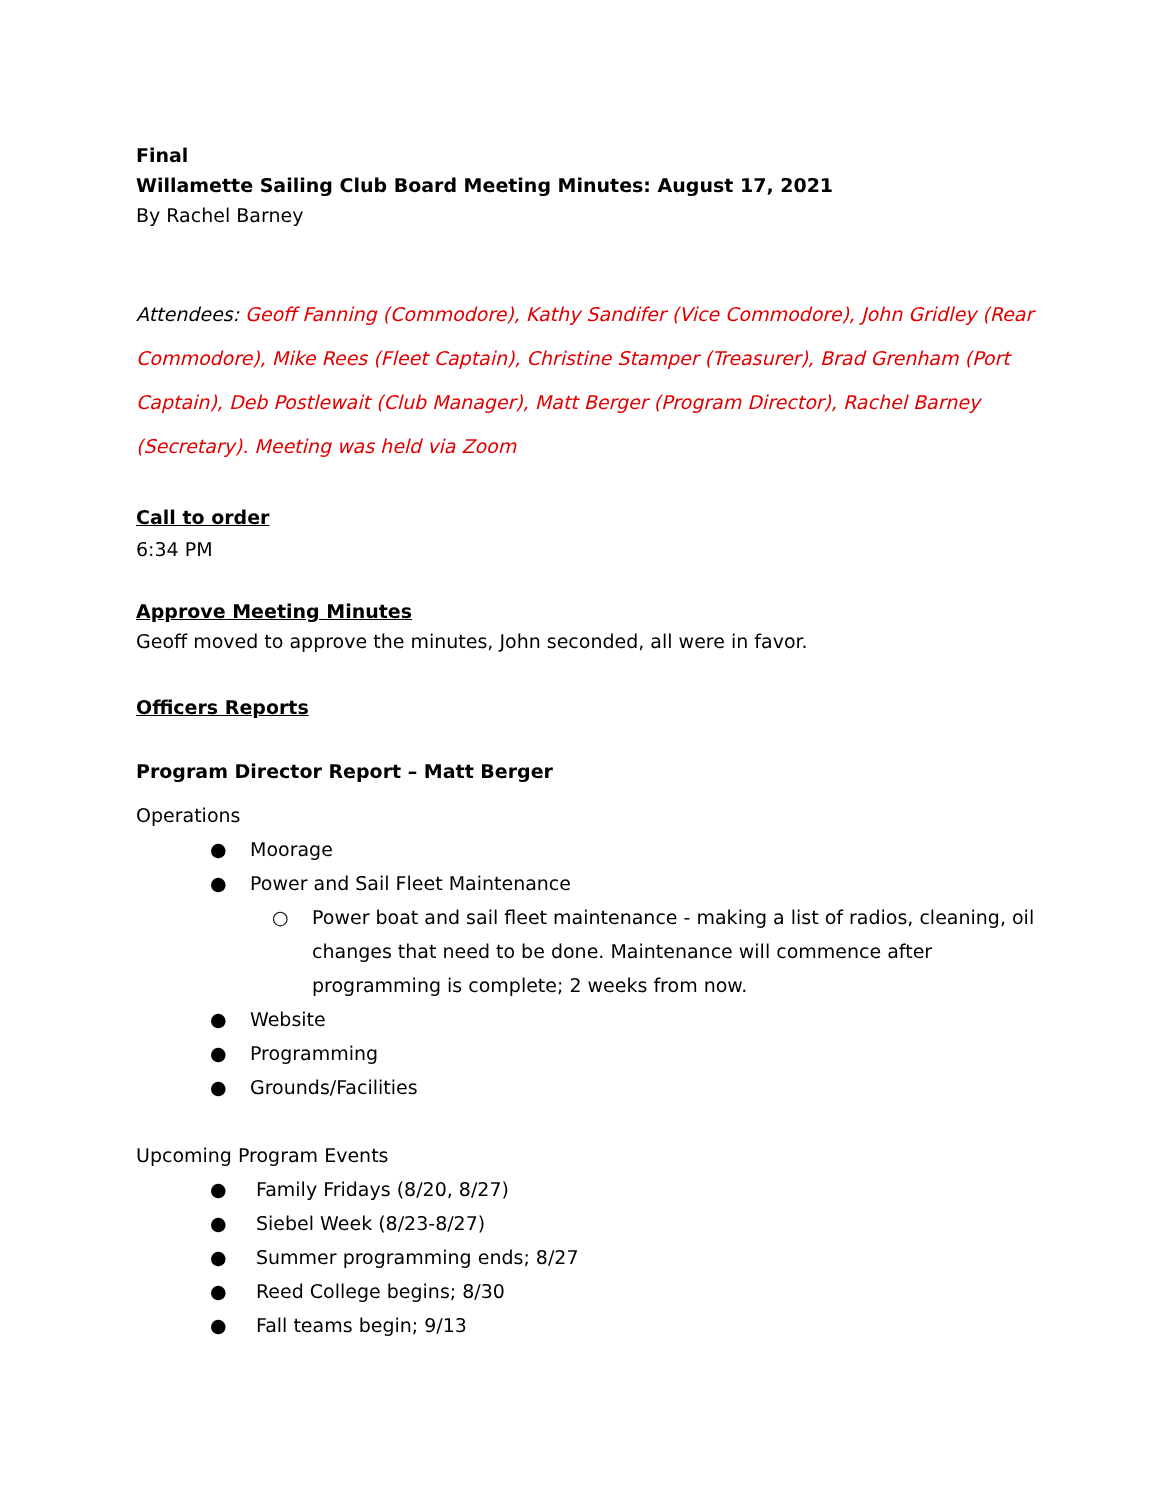Final
Willamette Sailing Club Board Meeting Minutes: August 17, 2021
By Rachel Barney
Attendees: Geoff Fanning (Commodore), Kathy Sandifer (Vice Commodore), John Gridley (Rear Commodore), Mike Rees (Fleet Captain), Christine Stamper (Treasurer), Brad Grenham (Port Captain), Deb Postlewait (Club Manager), Matt Berger (Program Director), Rachel Barney (Secretary). Meeting was held via Zoom
Call to order
6:34 PM
Approve Meeting Minutes
Geoff moved to approve the minutes, John seconded, all were in favor.
Officers Reports
Program Director Report – Matt Berger
Operations
● Moorage
● Power and Sail Fleet Maintenance
○ Power boat and sail fleet maintenance - making a list of radios, cleaning, oil changes that need to be done. Maintenance will commence after programming is complete; 2 weeks from now.
● Website
● Programming
● Grounds/Facilities
Upcoming Program Events
● Family Fridays (8/20, 8/27)
● Siebel Week (8/23-8/27)
● Summer programming ends; 8/27
● Reed College begins; 8/30
● Fall teams begin; 9/13